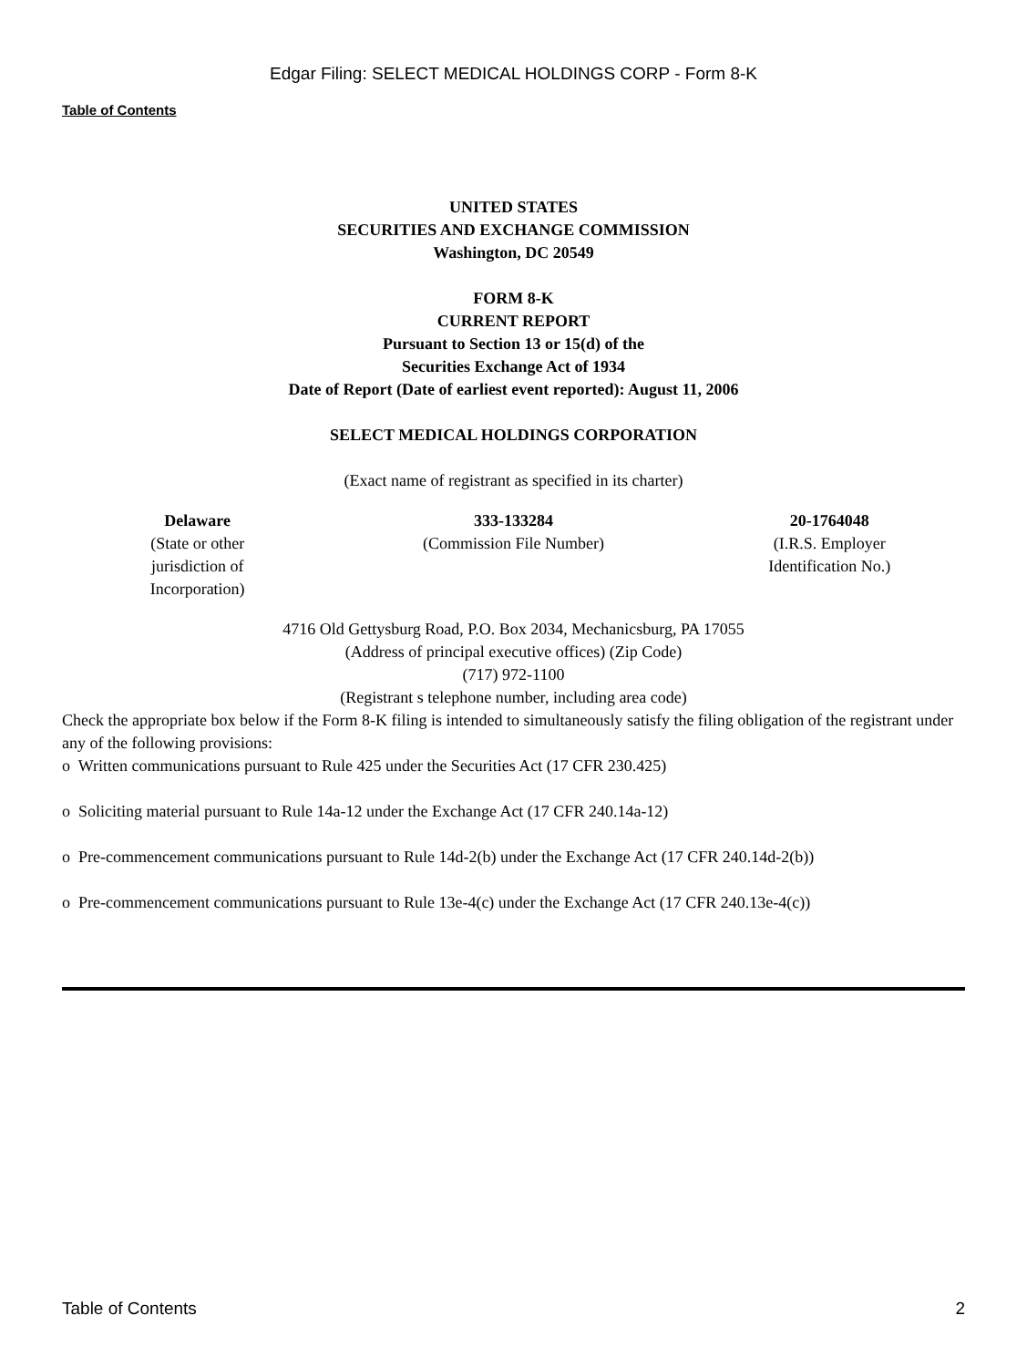Edgar Filing: SELECT MEDICAL HOLDINGS CORP - Form 8-K
Table of Contents
UNITED STATES
SECURITIES AND EXCHANGE COMMISSION
Washington, DC 20549
FORM 8-K
CURRENT REPORT
Pursuant to Section 13 or 15(d) of the
Securities Exchange Act of 1934
Date of Report (Date of earliest event reported): August 11, 2006
SELECT MEDICAL HOLDINGS CORPORATION
(Exact name of registrant as specified in its charter)
| Delaware (State or other jurisdiction of Incorporation) | 333-133284 (Commission File Number) | 20-1764048 (I.R.S. Employer Identification No.) |
4716 Old Gettysburg Road, P.O. Box 2034, Mechanicsburg, PA 17055
(Address of principal executive offices) (Zip Code)
(717) 972-1100
(Registrant s telephone number, including area code)
Check the appropriate box below if the Form 8-K filing is intended to simultaneously satisfy the filing obligation of the registrant under any of the following provisions:
o Written communications pursuant to Rule 425 under the Securities Act (17 CFR 230.425)
o Soliciting material pursuant to Rule 14a-12 under the Exchange Act (17 CFR 240.14a-12)
o Pre-commencement communications pursuant to Rule 14d-2(b) under the Exchange Act (17 CFR 240.14d-2(b))
o Pre-commencement communications pursuant to Rule 13e-4(c) under the Exchange Act (17 CFR 240.13e-4(c))
Table of Contents 2